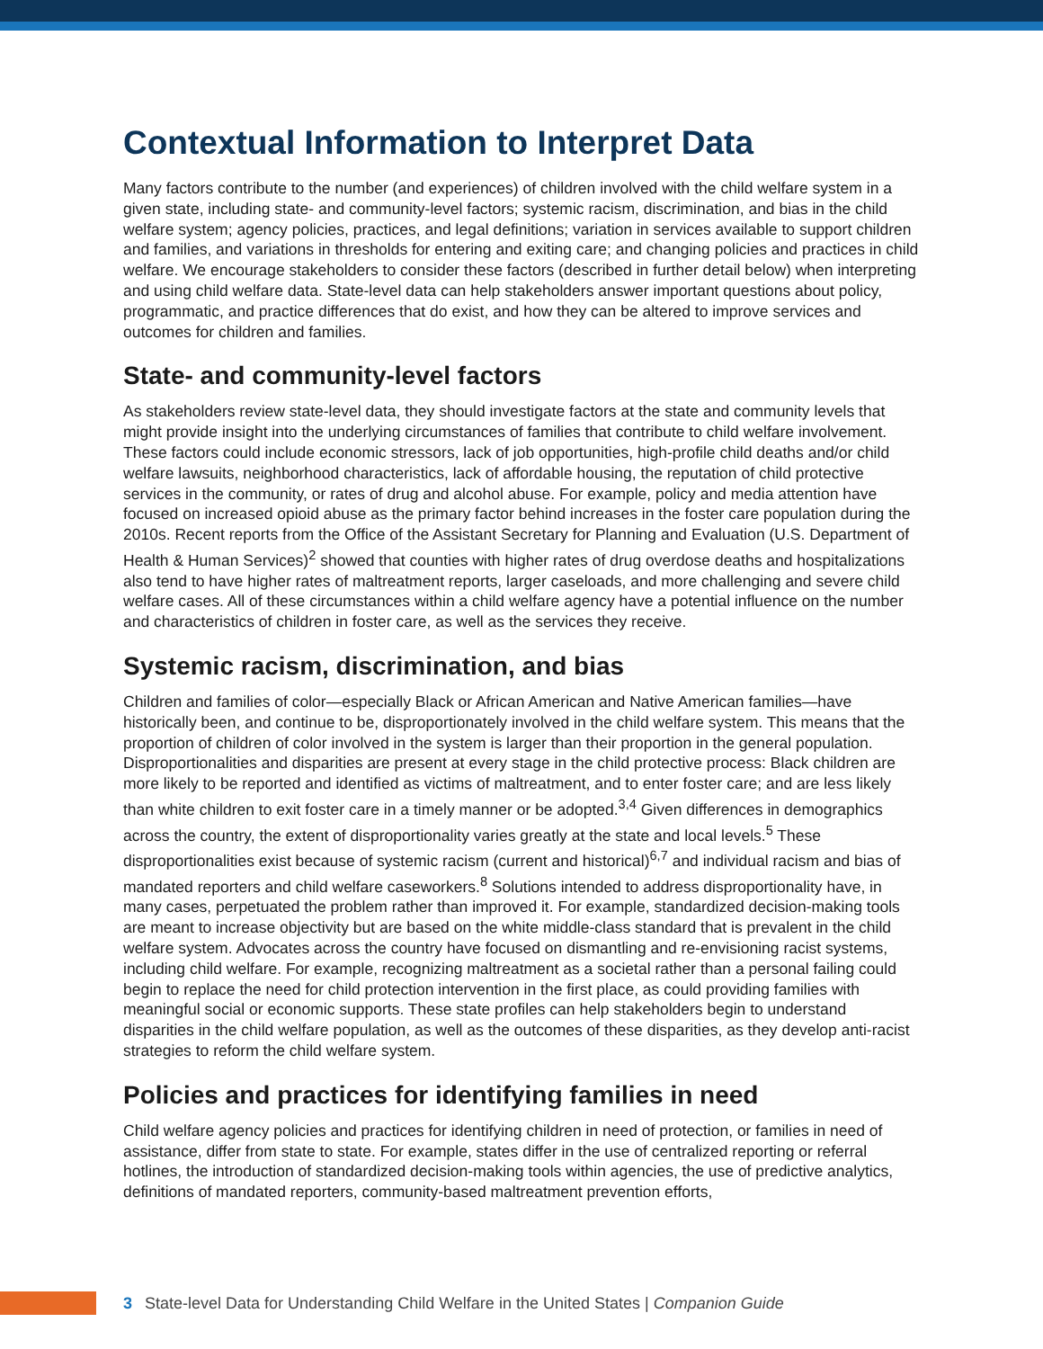Contextual Information to Interpret Data
Many factors contribute to the number (and experiences) of children involved with the child welfare system in a given state, including state- and community-level factors; systemic racism, discrimination, and bias in the child welfare system; agency policies, practices, and legal definitions; variation in services available to support children and families, and variations in thresholds for entering and exiting care; and changing policies and practices in child welfare. We encourage stakeholders to consider these factors (described in further detail below) when interpreting and using child welfare data. State-level data can help stakeholders answer important questions about policy, programmatic, and practice differences that do exist, and how they can be altered to improve services and outcomes for children and families.
State- and community-level factors
As stakeholders review state-level data, they should investigate factors at the state and community levels that might provide insight into the underlying circumstances of families that contribute to child welfare involvement. These factors could include economic stressors, lack of job opportunities, high-profile child deaths and/or child welfare lawsuits, neighborhood characteristics, lack of affordable housing, the reputation of child protective services in the community, or rates of drug and alcohol abuse. For example, policy and media attention have focused on increased opioid abuse as the primary factor behind increases in the foster care population during the 2010s. Recent reports from the Office of the Assistant Secretary for Planning and Evaluation (U.S. Department of Health & Human Services)<sup>2</sup> showed that counties with higher rates of drug overdose deaths and hospitalizations also tend to have higher rates of maltreatment reports, larger caseloads, and more challenging and severe child welfare cases. All of these circumstances within a child welfare agency have a potential influence on the number and characteristics of children in foster care, as well as the services they receive.
Systemic racism, discrimination, and bias
Children and families of color—especially Black or African American and Native American families—have historically been, and continue to be, disproportionately involved in the child welfare system. This means that the proportion of children of color involved in the system is larger than their proportion in the general population. Disproportionalities and disparities are present at every stage in the child protective process: Black children are more likely to be reported and identified as victims of maltreatment, and to enter foster care; and are less likely than white children to exit foster care in a timely manner or be adopted.<sup>3,4</sup> Given differences in demographics across the country, the extent of disproportionality varies greatly at the state and local levels.<sup>5</sup> These disproportionalities exist because of systemic racism (current and historical)<sup>6,7</sup> and individual racism and bias of mandated reporters and child welfare caseworkers.<sup>8</sup> Solutions intended to address disproportionality have, in many cases, perpetuated the problem rather than improved it. For example, standardized decision-making tools are meant to increase objectivity but are based on the white middle-class standard that is prevalent in the child welfare system. Advocates across the country have focused on dismantling and re-envisioning racist systems, including child welfare. For example, recognizing maltreatment as a societal rather than a personal failing could begin to replace the need for child protection intervention in the first place, as could providing families with meaningful social or economic supports. These state profiles can help stakeholders begin to understand disparities in the child welfare population, as well as the outcomes of these disparities, as they develop anti-racist strategies to reform the child welfare system.
Policies and practices for identifying families in need
Child welfare agency policies and practices for identifying children in need of protection, or families in need of assistance, differ from state to state. For example, states differ in the use of centralized reporting or referral hotlines, the introduction of standardized decision-making tools within agencies, the use of predictive analytics, definitions of mandated reporters, community-based maltreatment prevention efforts,
3 State-level Data for Understanding Child Welfare in the United States | Companion Guide